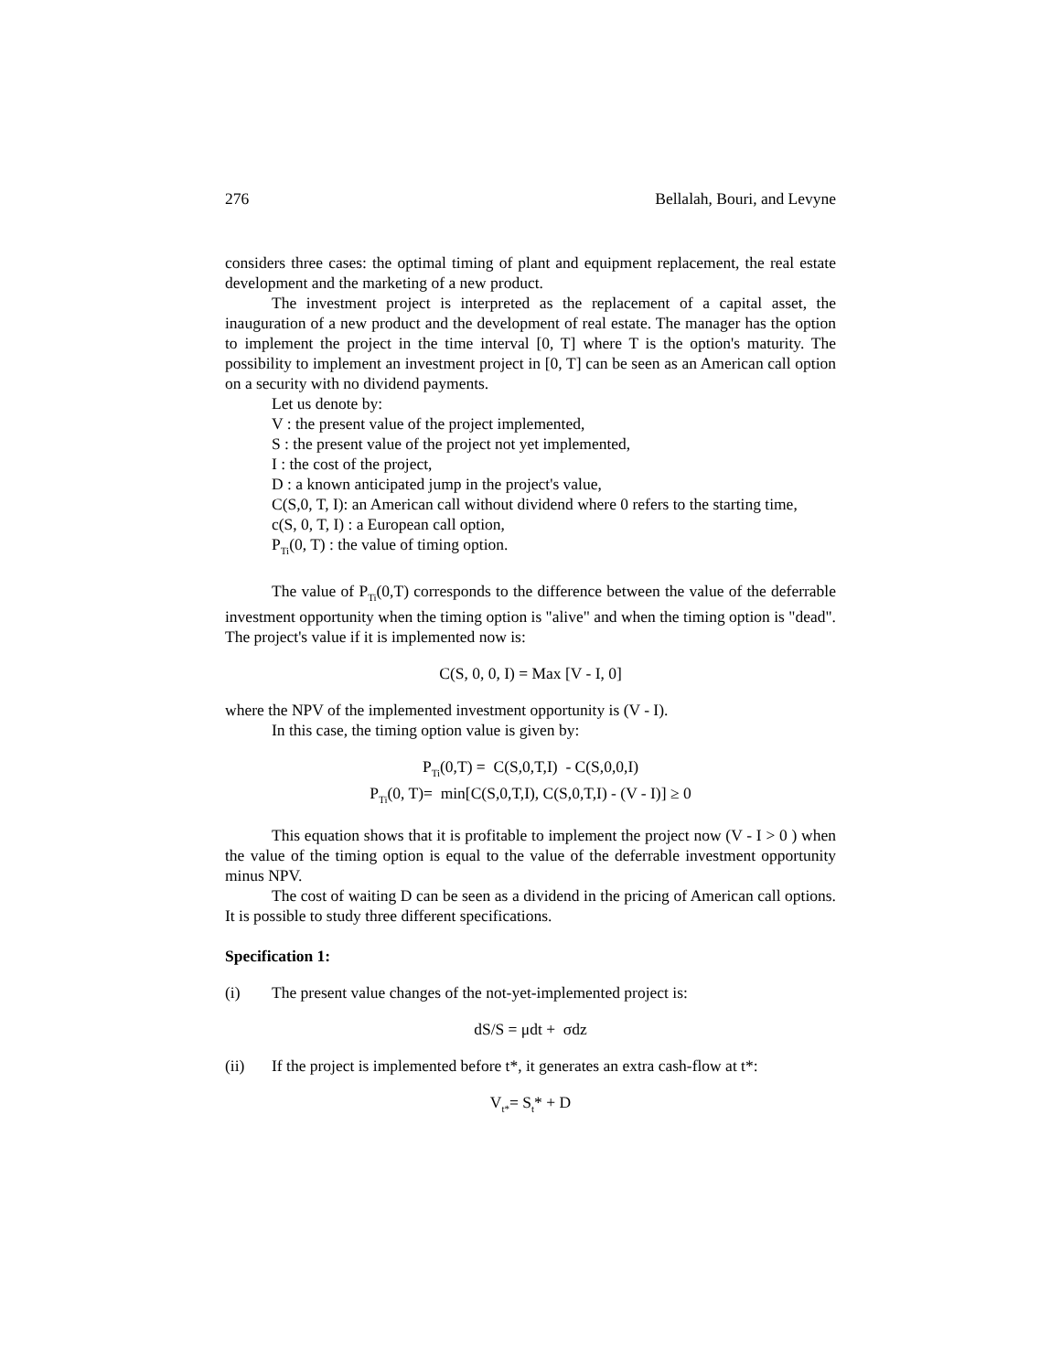276 Bellalah, Bouri, and Levyne
considers three cases: the optimal timing of plant and equipment replacement, the real estate development and the marketing of a new product.
The investment project is interpreted as the replacement of a capital asset, the inauguration of a new product and the development of real estate. The manager has the option to implement the project in the time interval [0, T] where T is the option's maturity. The possibility to implement an investment project in [0, T] can be seen as an American call option on a security with no dividend payments.
Let us denote by:
V : the present value of the project implemented,
S : the present value of the project not yet implemented,
I : the cost of the project,
D : a known anticipated jump in the project's value,
C(S,0, T, I): an American call without dividend where 0 refers to the starting time,
c(S, 0, T, I) : a European call option,
P<sub>Ti</sub>(0, T) : the value of timing option.
The value of P<sub>Ti</sub>(0,T) corresponds to the difference between the value of the deferrable investment opportunity when the timing option is "alive" and when the timing option is "dead". The project's value if it is implemented now is:
C(S, 0, 0, I) = Max [V - I, 0]
where the NPV of the implemented investment opportunity is (V - I).
In this case, the timing option value is given by:
P<sub>Ti</sub>(0,T) = C(S,0,T,I) - C(S,0,0,I)
P<sub>Ti</sub>(0, T)= min[C(S,0,T,I), C(S,0,T,I) - (V - I)] ≥ 0
This equation shows that it is profitable to implement the project now (V - I > 0 ) when the value of the timing option is equal to the value of the deferrable investment opportunity minus NPV.
The cost of waiting D can be seen as a dividend in the pricing of American call options. It is possible to study three different specifications.
Specification 1:
(i) The present value changes of the not-yet-implemented project is:
dS/S = μdt + σdz
(ii) If the project is implemented before t*, it generates an extra cash-flow at t*:
V<sub>t*</sub>= S<sub>t</sub>* + D